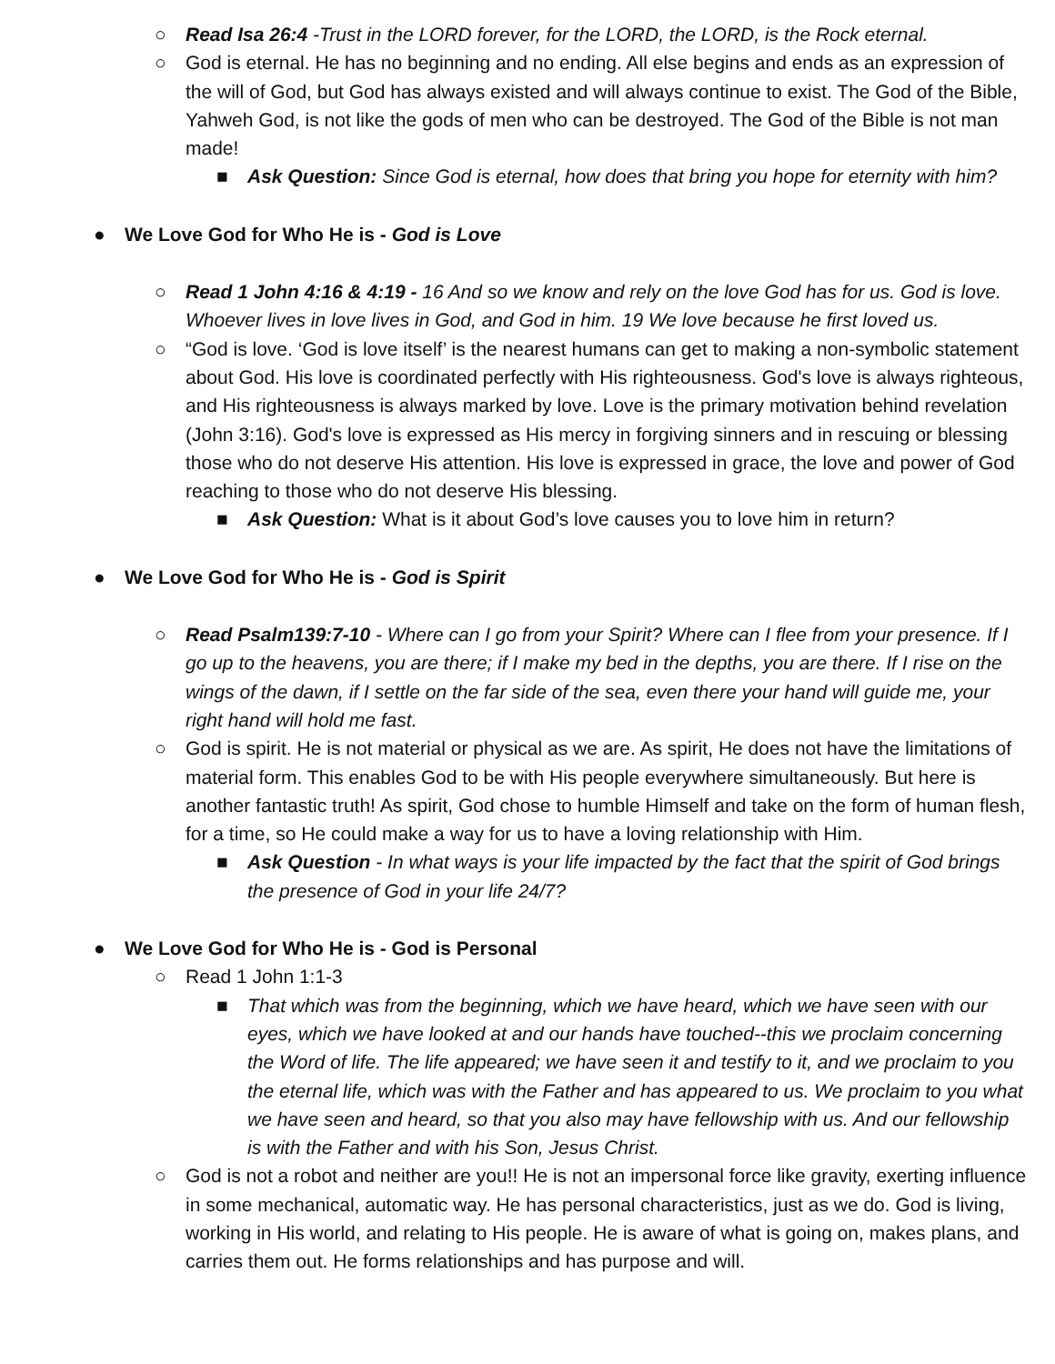○ Read Isa 26:4 -Trust in the LORD forever, for the LORD, the LORD, is the Rock eternal.
○ God is eternal. He has no beginning and no ending. All else begins and ends as an expression of the will of God, but God has always existed and will always continue to exist. The God of the Bible, Yahweh God, is not like the gods of men who can be destroyed. The God of the Bible is not man made!
■ Ask Question: Since God is eternal, how does that bring you hope for eternity with him?
● We Love God for Who He is - God is Love
○ Read 1 John 4:16 & 4:19 - 16 And so we know and rely on the love God has for us. God is love. Whoever lives in love lives in God, and God in him. 19 We love because he first loved us.
○ “God is love. ‘God is love itself’ is the nearest humans can get to making a non-symbolic statement about God. His love is coordinated perfectly with His righteousness. God's love is always righteous, and His righteousness is always marked by love. Love is the primary motivation behind revelation (John 3:16). God's love is expressed as His mercy in forgiving sinners and in rescuing or blessing those who do not deserve His attention. His love is expressed in grace, the love and power of God reaching to those who do not deserve His blessing.
■ Ask Question: What is it about God’s love causes you to love him in return?
● We Love God for Who He is - God is Spirit
○ Read Psalm139:7-10 - Where can I go from your Spirit? Where can I flee from your presence. If I go up to the heavens, you are there; if I make my bed in the depths, you are there. If I rise on the wings of the dawn, if I settle on the far side of the sea, even there your hand will guide me, your right hand will hold me fast.
○ God is spirit. He is not material or physical as we are. As spirit, He does not have the limitations of material form. This enables God to be with His people everywhere simultaneously. But here is another fantastic truth! As spirit, God chose to humble Himself and take on the form of human flesh, for a time, so He could make a way for us to have a loving relationship with Him.
■ Ask Question - In what ways is your life impacted by the fact that the spirit of God brings the presence of God in your life 24/7?
● We Love God for Who He is - God is Personal
○ Read 1 John 1:1-3
■ That which was from the beginning, which we have heard, which we have seen with our eyes, which we have looked at and our hands have touched--this we proclaim concerning the Word of life. The life appeared; we have seen it and testify to it, and we proclaim to you the eternal life, which was with the Father and has appeared to us. We proclaim to you what we have seen and heard, so that you also may have fellowship with us. And our fellowship is with the Father and with his Son, Jesus Christ.
○ God is not a robot and neither are you!! He is not an impersonal force like gravity, exerting influence in some mechanical, automatic way. He has personal characteristics, just as we do. God is living, working in His world, and relating to His people. He is aware of what is going on, makes plans, and carries them out. He forms relationships and has purpose and will.